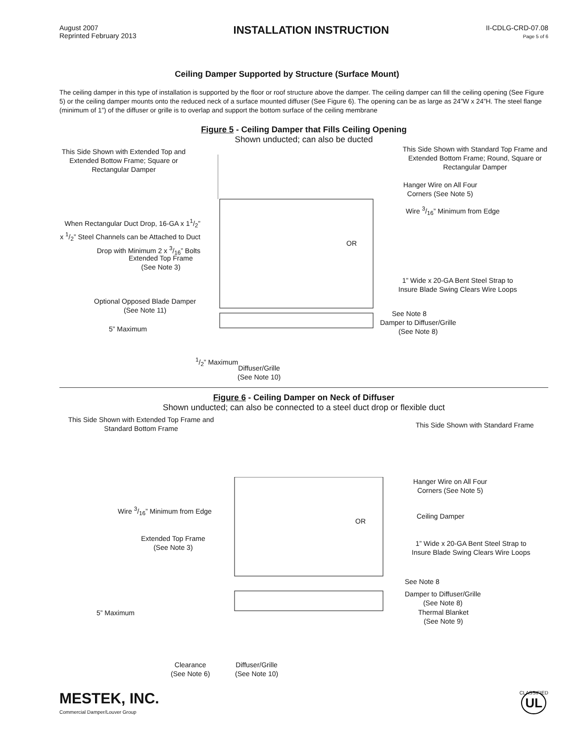August 2007
Reprinted February 2013
INSTALLATION INSTRUCTION
II-CDLG-CRD-07.08
Page 5 of 6
Ceiling Damper Supported by Structure (Surface Mount)
The ceiling damper in this type of installation is supported by the floor or roof structure above the damper. The ceiling damper can fill the ceiling opening (See Figure 5) or the ceiling damper mounts onto the reduced neck of a surface mounted diffuser (See Figure 6). The opening can be as large as 24”W x 24”H. The steel flange (minimum of 1”) of the diffuser or grille is to overlap and support the bottom surface of the ceiling membrane
Figure 5 - Ceiling Damper that Fills Ceiling Opening
Shown unducted; can also be ducted
This Side Shown with Extended Top and Extended Bottow Frame; Square or Rectangular Damper
This Side Shown with Standard Top Frame and Extended Bottom Frame; Round, Square or Rectangular Damper
Hanger Wire on All Four
Corners (See Note 5)
Wire 3/16” Minimum from Edge
When Rectangular Duct Drop, 16-GA x 11/2” x 1/2” Steel Channels can be Attached to Duct Drop with Minimum 2 x 3/16” Bolts
OR
Extended Top Frame
(See Note 3)
1” Wide x 20-GA Bent Steel Strap to
Insure Blade Swing Clears Wire Loops
Optional Opposed Blade Damper
(See Note 11)
See Note 8
Damper to Diffuser/Grille
(See Note 8)
5” Maximum
1/2” Maximum
Diffuser/Grille
(See Note 10)
Figure 6 - Ceiling Damper on Neck of Diffuser
Shown unducted; can also be connected to a steel duct drop or flexible duct
This Side Shown with Extended Top Frame and Standard Bottom Frame
This Side Shown with Standard Frame
Hanger Wire on All Four
Corners (See Note 5)
Wire 3/16” Minimum from Edge
Ceiling Damper
OR
Extended Top Frame
(See Note 3)
1” Wide x 20-GA Bent Steel Strap to
Insure Blade Swing Clears Wire Loops
See Note 8
Damper to Diffuser/Grille
(See Note 8)
5” Maximum
Thermal Blanket
(See Note 9)
Clearance
(See Note 6)
Diffuser/Grille
(See Note 10)
MESTEK, INC.
Commercial Damper/Louver Group
CLASSIFIED
UL